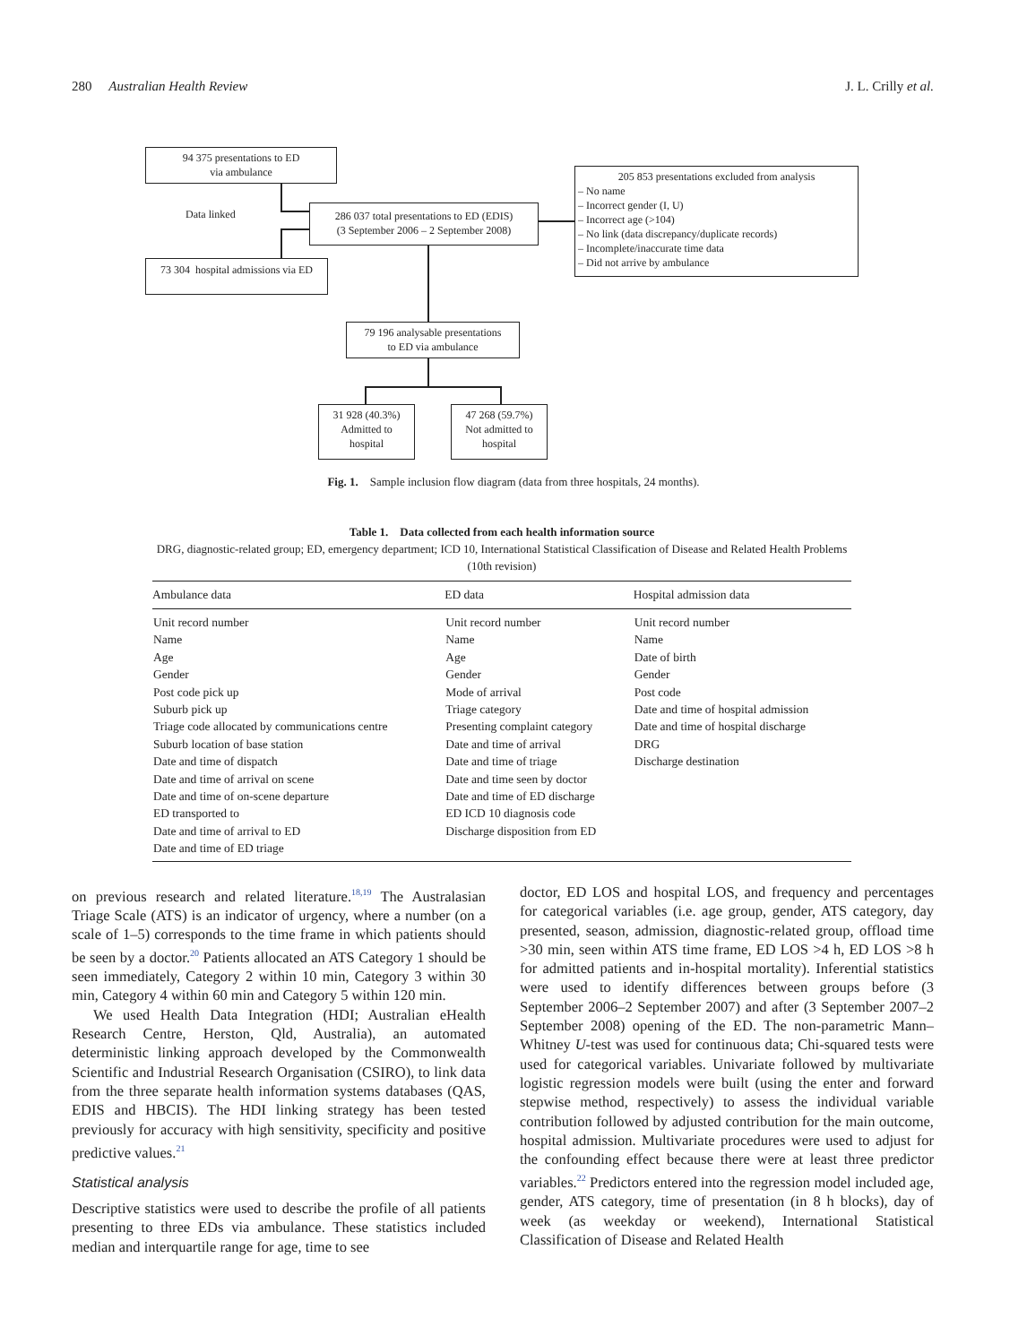280 Australian Health Review J. L. Crilly et al.
94 375 presentations to ED
via ambulance
Data linked
286 037 total presentations to ED (EDIS)
(3 September 2006 – 2 September 2008)
73 304 hospital admissions via ED
205 853 presentations excluded from analysis
– No name
– Incorrect gender (I, U)
– Incorrect age (>104)
– No link (data discrepancy/duplicate records)
– Incomplete/inaccurate time data
– Did not arrive by ambulance
79 196 analysable presentations
to ED via ambulance
31 928 (40.3%)
Admitted to
hospital
47 268 (59.7%)
Not admitted to
hospital
Fig. 1. Sample inclusion flow diagram (data from three hospitals, 24 months).
Table 1. Data collected from each health information source
DRG, diagnostic-related group; ED, emergency department; ICD 10, International Statistical Classification of Disease and Related Health Problems (10th revision)
| Ambulance data | ED data | Hospital admission data |
| --- | --- | --- |
| Unit record number Name Age Gender Post code pick up Suburb pick up Triage code allocated by communications centre Suburb location of base station Date and time of dispatch Date and time of arrival on scene Date and time of on-scene departure ED transported to Date and time of arrival to ED Date and time of ED triage | Unit record number Name Age Gender Mode of arrival Triage category Presenting complaint category Date and time of arrival Date and time of triage Date and time seen by doctor Date and time of ED discharge ED ICD 10 diagnosis code Discharge disposition from ED | Unit record number Name Date of birth Gender Post code Date and time of hospital admission Date and time of hospital discharge DRG Discharge destination |
on previous research and related literature.<sup>18,19</sup> The Australasian Triage Scale (ATS) is an indicator of urgency, where a number (on a scale of 1–5) corresponds to the time frame in which patients should be seen by a doctor.<sup>20</sup> Patients allocated an ATS Category 1 should be seen immediately, Category 2 within 10 min, Category 3 within 30 min, Category 4 within 60 min and Category 5 within 120 min.
We used Health Data Integration (HDI; Australian eHealth Research Centre, Herston, Qld, Australia), an automated deterministic linking approach developed by the Commonwealth Scientific and Industrial Research Organisation (CSIRO), to link data from the three separate health information systems databases (QAS, EDIS and HBCIS). The HDI linking strategy has been tested previously for accuracy with high sensitivity, specificity and positive predictive values.<sup>21</sup>
Statistical analysis
Descriptive statistics were used to describe the profile of all patients presenting to three EDs via ambulance. These statistics included median and interquartile range for age, time to see
doctor, ED LOS and hospital LOS, and frequency and percentages for categorical variables (i.e. age group, gender, ATS category, day presented, season, admission, diagnostic-related group, offload time >30 min, seen within ATS time frame, ED LOS >4 h, ED LOS >8 h for admitted patients and in-hospital mortality). Inferential statistics were used to identify differences between groups before (3 September 2006–2 September 2007) and after (3 September 2007–2 September 2008) opening of the ED. The non-parametric Mann–Whitney U-test was used for continuous data; Chi-squared tests were used for categorical variables. Univariate followed by multivariate logistic regression models were built (using the enter and forward stepwise method, respectively) to assess the individual variable contribution followed by adjusted contribution for the main outcome, hospital admission. Multivariate procedures were used to adjust for the confounding effect because there were at least three predictor variables.<sup>22</sup> Predictors entered into the regression model included age, gender, ATS category, time of presentation (in 8 h blocks), day of week (as weekday or weekend), International Statistical Classification of Disease and Related Health